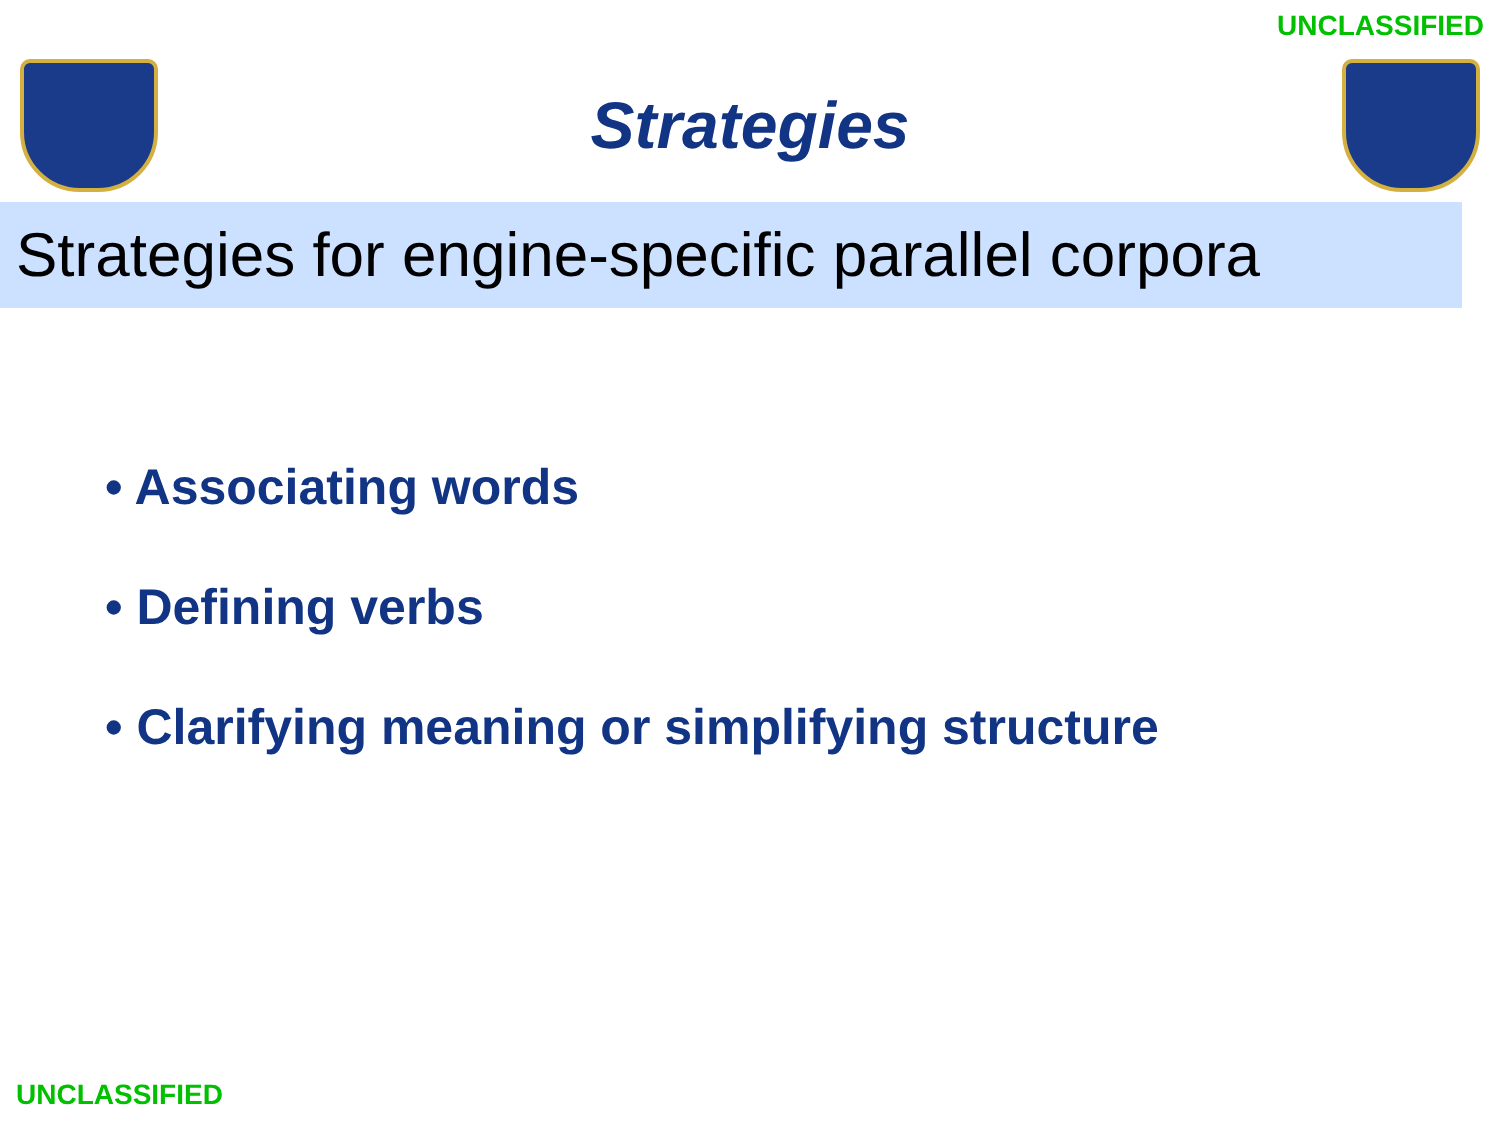UNCLASSIFIED
Strategies
Strategies for engine-specific parallel corpora
• Associating words
• Defining verbs
• Clarifying meaning or simplifying structure
UNCLASSIFIED